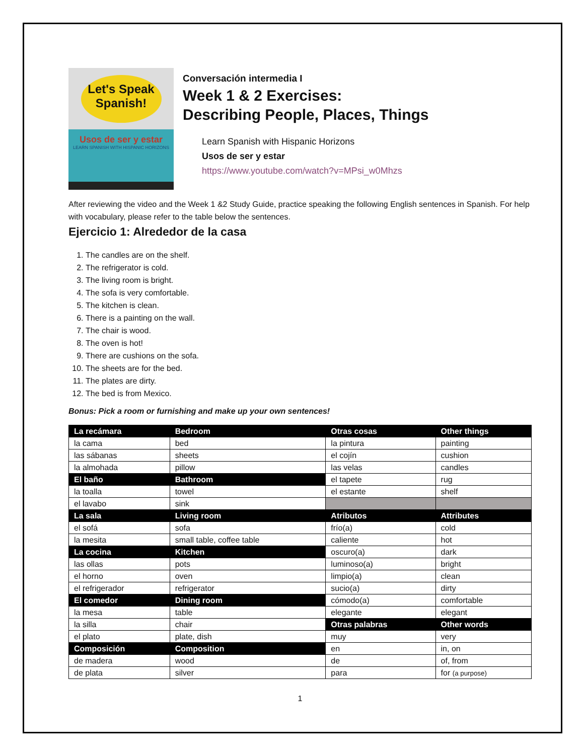Let's Speak Spanish!
Usos de ser y estar
LEARN SPANISH WITH HISPANIC HORIZONS
Conversación intermedia I
Week 1 & 2 Exercises:
Describing People, Places, Things
Learn Spanish with Hispanic Horizons
Usos de ser y estar
https://www.youtube.com/watch?v=MPsi_w0Mhzs
After reviewing the video and the Week 1 &2 Study Guide, practice speaking the following English sentences in Spanish. For help with vocabulary, please refer to the table below the sentences.
Ejercicio 1: Alrededor de la casa
1. The candles are on the shelf.
2. The refrigerator is cold.
3. The living room is bright.
4. The sofa is very comfortable.
5. The kitchen is clean.
6. There is a painting on the wall.
7. The chair is wood.
8. The oven is hot!
9. There are cushions on the sofa.
10. The sheets are for the bed.
11. The plates are dirty.
12. The bed is from Mexico.
Bonus: Pick a room or furnishing and make up your own sentences!
| La recámara | Bedroom | Otras cosas | Other things |
| la cama | bed | la pintura | painting |
| las sábanas | sheets | el cojín | cushion |
| la almohada | pillow | las velas | candles |
| El baño | Bathroom | el tapete | rug |
| la toalla | towel | el estante | shelf |
| el lavabo | sink | | |
| La sala | Living room | Atributos | Attributes |
| el sofá | sofa | frío(a) | cold |
| la mesita | small table, coffee table | caliente | hot |
| La cocina | Kitchen | oscuro(a) | dark |
| las ollas | pots | luminoso(a) | bright |
| el horno | oven | limpio(a) | clean |
| el refrigerador | refrigerator | sucio(a) | dirty |
| El comedor | Dining room | cómodo(a) | comfortable |
| la mesa | table | elegante | elegant |
| la silla | chair | Otras palabras | Other words |
| el plato | plate, dish | muy | very |
| Composición | Composition | en | in, on |
| de madera | wood | de | of, from |
| de plata | silver | para | for (a purpose) |
1